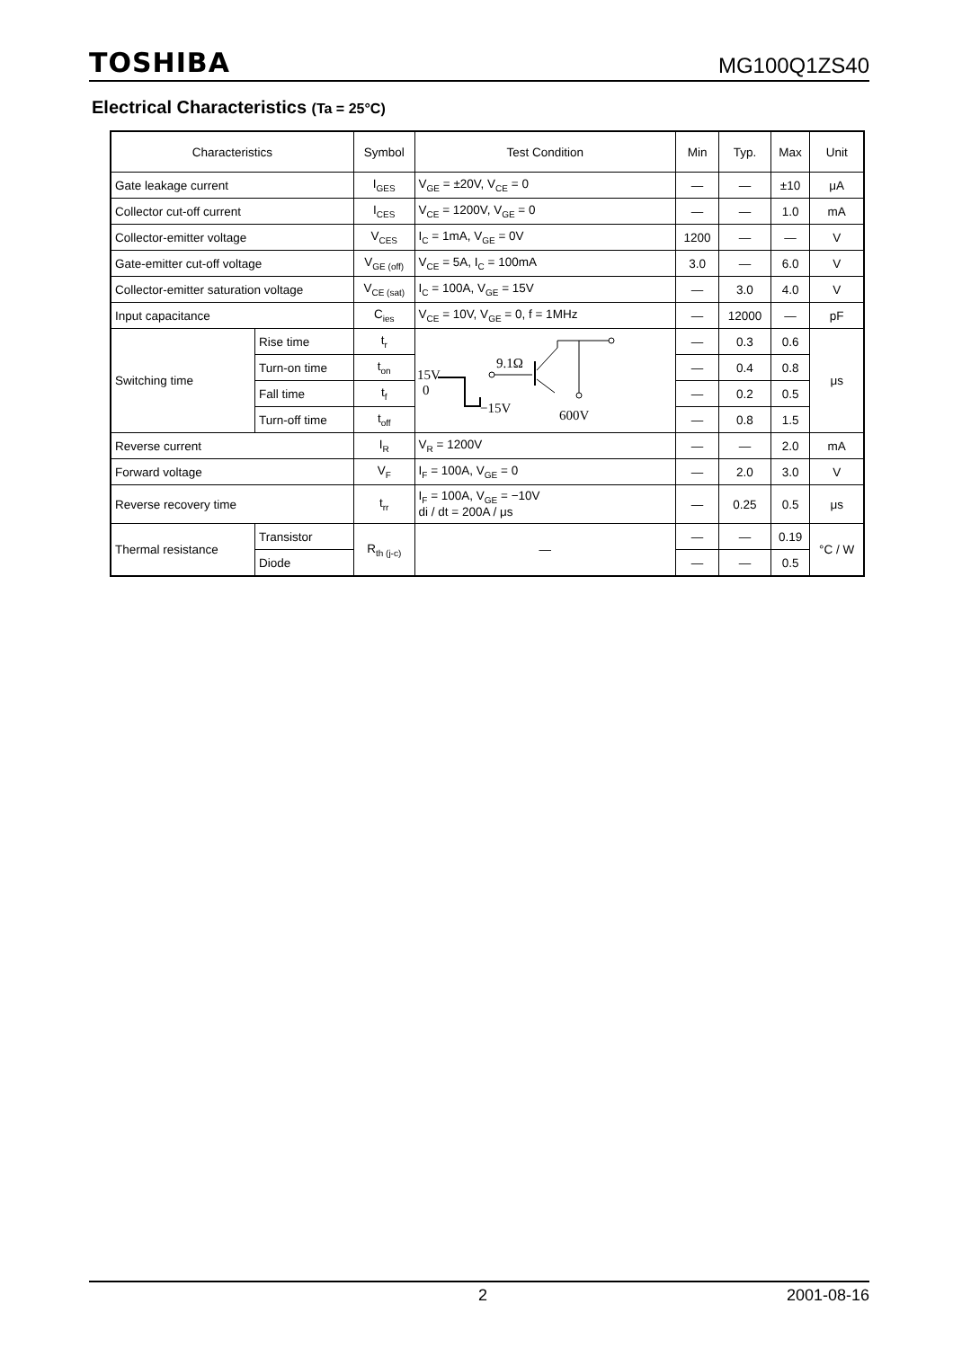TOSHIBA
MG100Q1ZS40
Electrical Characteristics (Ta = 25°C)
| Characteristics | | Symbol | Test Condition | Min | Typ. | Max | Unit |
| --- | --- | --- | --- | --- | --- | --- | --- |
| Gate leakage current | | I<sub>GES</sub> | V<sub>GE</sub> = ±20V, V<sub>CE</sub> = 0 | — | — | ±10 | μA |
| Collector cut-off current | | I<sub>CES</sub> | V<sub>CE</sub> = 1200V, V<sub>GE</sub> = 0 | — | — | 1.0 | mA |
| Collector-emitter voltage | | V<sub>CES</sub> | I<sub>C</sub> = 1mA, V<sub>GE</sub> = 0V | 1200 | — | — | V |
| Gate-emitter cut-off voltage | | V<sub>GE (off)</sub> | V<sub>CE</sub> = 5A, I<sub>C</sub> = 100mA | 3.0 | — | 6.0 | V |
| Collector-emitter saturation voltage | | V<sub>CE (sat)</sub> | I<sub>C</sub> = 100A, V<sub>GE</sub> = 15V | — | 3.0 | 4.0 | V |
| Input capacitance | | C<sub>ies</sub> | V<sub>CE</sub> = 10V, V<sub>GE</sub> = 0, f = 1MHz | — | 12000 | — | pF |
| Switching time | Rise time | t<sub>r</sub> | 15V 0 −15V 9.1Ω 600V | — | 0.3 | 0.6 | μs |
| | Turn-on time | t<sub>on</sub> | | — | 0.4 | 0.8 | |
| | Fall time | t<sub>f</sub> | | — | 0.2 | 0.5 | |
| | Turn-off time | t<sub>off</sub> | | — | 0.8 | 1.5 | |
| Reverse current | | I<sub>R</sub> | V<sub>R</sub> = 1200V | — | — | 2.0 | mA |
| Forward voltage | | V<sub>F</sub> | I<sub>F</sub> = 100A, V<sub>GE</sub> = 0 | — | 2.0 | 3.0 | V |
| Reverse recovery time | | t<sub>rr</sub> | I<sub>F</sub> = 100A, V<sub>GE</sub> = −10V di / dt = 200A / μs | — | 0.25 | 0.5 | μs |
| Thermal resistance | Transistor | R<sub>th (j-c)</sub> | — | — | — | 0.19 | °C / W |
| | Diode | | | — | — | 0.5 | |
2 2001-08-16